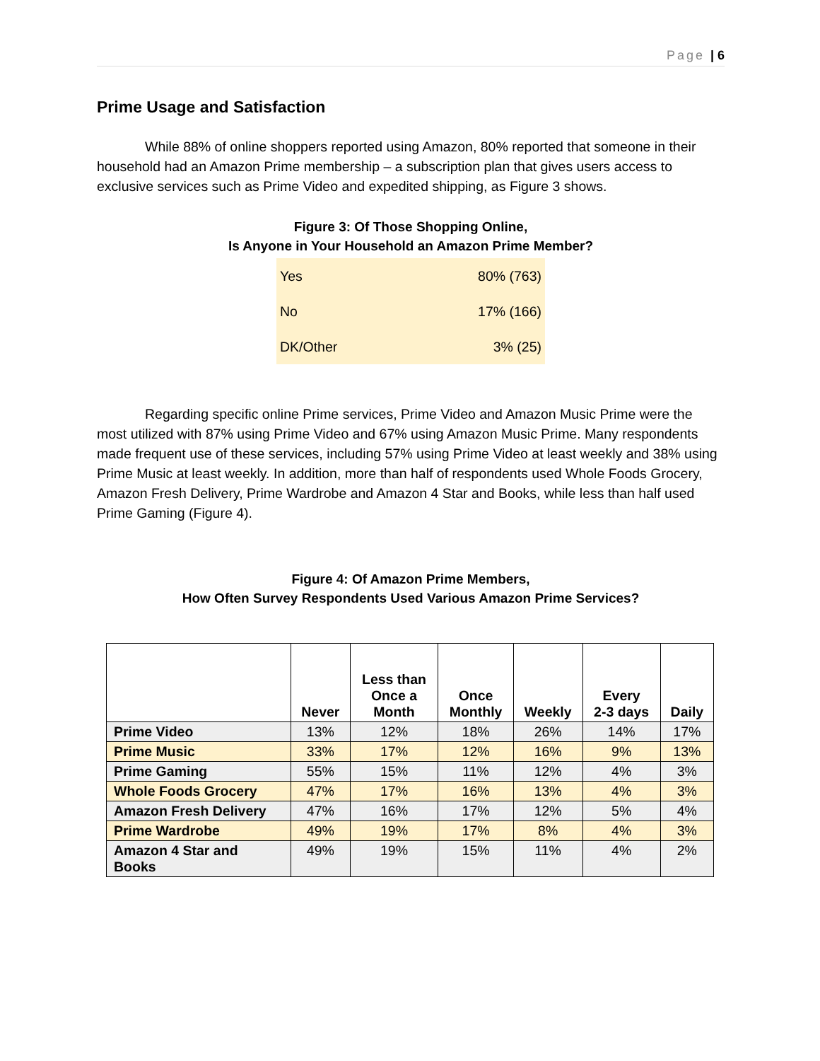Page | 6
Prime Usage and Satisfaction
While 88% of online shoppers reported using Amazon, 80% reported that someone in their household had an Amazon Prime membership – a subscription plan that gives users access to exclusive services such as Prime Video and expedited shipping, as Figure 3 shows.
Figure 3: Of Those Shopping Online,
Is Anyone in Your Household an Amazon Prime Member?
| Yes | 80% (763) |
| No | 17% (166) |
| DK/Other | 3% (25) |
Regarding specific online Prime services, Prime Video and Amazon Music Prime were the most utilized with 87% using Prime Video and 67% using Amazon Music Prime. Many respondents made frequent use of these services, including 57% using Prime Video at least weekly and 38% using Prime Music at least weekly. In addition, more than half of respondents used Whole Foods Grocery, Amazon Fresh Delivery, Prime Wardrobe and Amazon 4 Star and Books, while less than half used Prime Gaming (Figure 4).
Figure 4: Of Amazon Prime Members,
How Often Survey Respondents Used Various Amazon Prime Services?
| | Never | Less than Once a Month | Once Monthly | Weekly | Every 2-3 days | Daily |
| --- | --- | --- | --- | --- | --- | --- |
| Prime Video | 13% | 12% | 18% | 26% | 14% | 17% |
| Prime Music | 33% | 17% | 12% | 16% | 9% | 13% |
| Prime Gaming | 55% | 15% | 11% | 12% | 4% | 3% |
| Whole Foods Grocery | 47% | 17% | 16% | 13% | 4% | 3% |
| Amazon Fresh Delivery | 47% | 16% | 17% | 12% | 5% | 4% |
| Prime Wardrobe | 49% | 19% | 17% | 8% | 4% | 3% |
| Amazon 4 Star and Books | 49% | 19% | 15% | 11% | 4% | 2% |